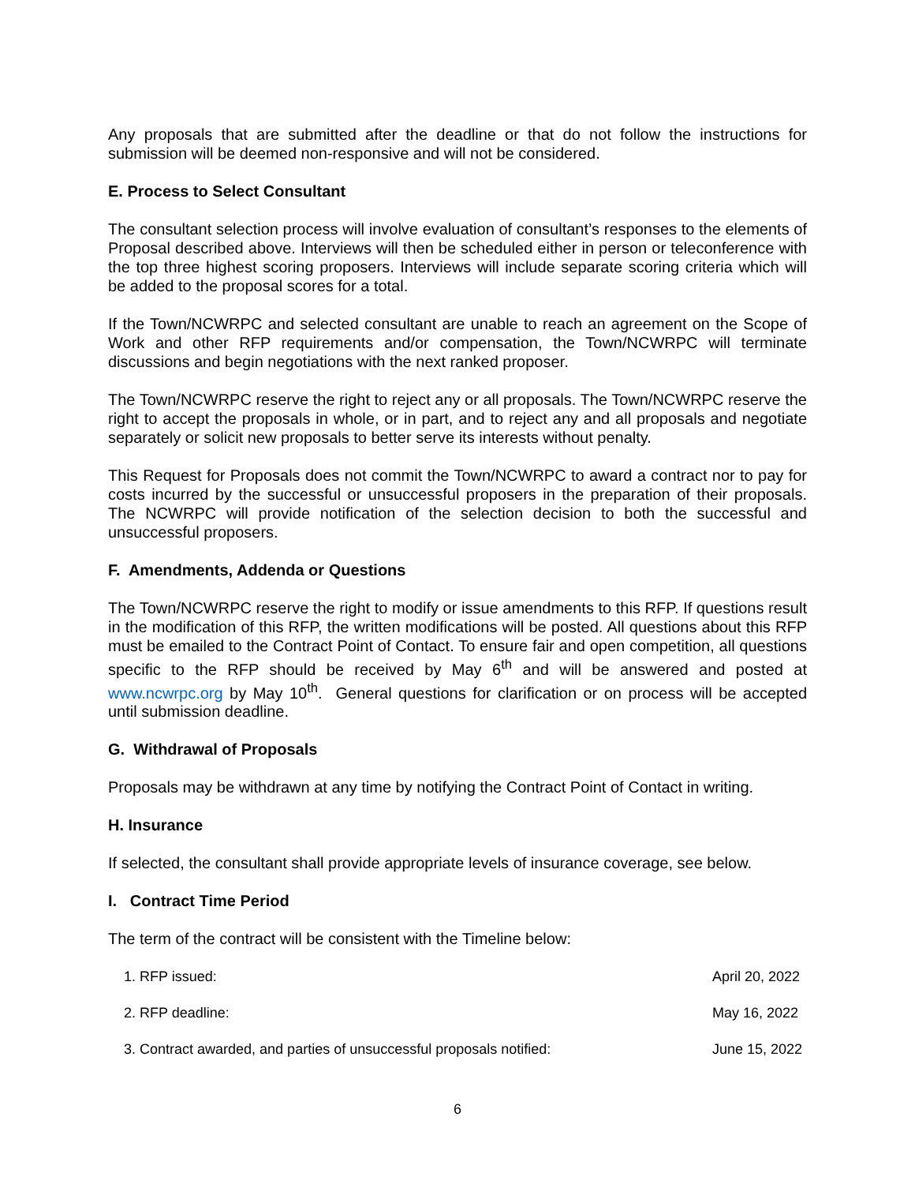Any proposals that are submitted after the deadline or that do not follow the instructions for submission will be deemed non-responsive and will not be considered.
E. Process to Select Consultant
The consultant selection process will involve evaluation of consultant’s responses to the elements of Proposal described above. Interviews will then be scheduled either in person or teleconference with the top three highest scoring proposers. Interviews will include separate scoring criteria which will be added to the proposal scores for a total.
If the Town/NCWRPC and selected consultant are unable to reach an agreement on the Scope of Work and other RFP requirements and/or compensation, the Town/NCWRPC will terminate discussions and begin negotiations with the next ranked proposer.
The Town/NCWRPC reserve the right to reject any or all proposals. The Town/NCWRPC reserve the right to accept the proposals in whole, or in part, and to reject any and all proposals and negotiate separately or solicit new proposals to better serve its interests without penalty.
This Request for Proposals does not commit the Town/NCWRPC to award a contract nor to pay for costs incurred by the successful or unsuccessful proposers in the preparation of their proposals. The NCWRPC will provide notification of the selection decision to both the successful and unsuccessful proposers.
F. Amendments, Addenda or Questions
The Town/NCWRPC reserve the right to modify or issue amendments to this RFP. If questions result in the modification of this RFP, the written modifications will be posted. All questions about this RFP must be emailed to the Contract Point of Contact. To ensure fair and open competition, all questions specific to the RFP should be received by May 6<sup>th</sup> and will be answered and posted at www.ncwrpc.org by May 10<sup>th</sup>. General questions for clarification or on process will be accepted until submission deadline.
G. Withdrawal of Proposals
Proposals may be withdrawn at any time by notifying the Contract Point of Contact in writing.
H. Insurance
If selected, the consultant shall provide appropriate levels of insurance coverage, see below.
I. Contract Time Period
The term of the contract will be consistent with the Timeline below:
| 1. RFP issued: | April 20, 2022 |
| 2. RFP deadline: | May 16, 2022 |
| 3. Contract awarded, and parties of unsuccessful proposals notified: | June 15, 2022 |
6